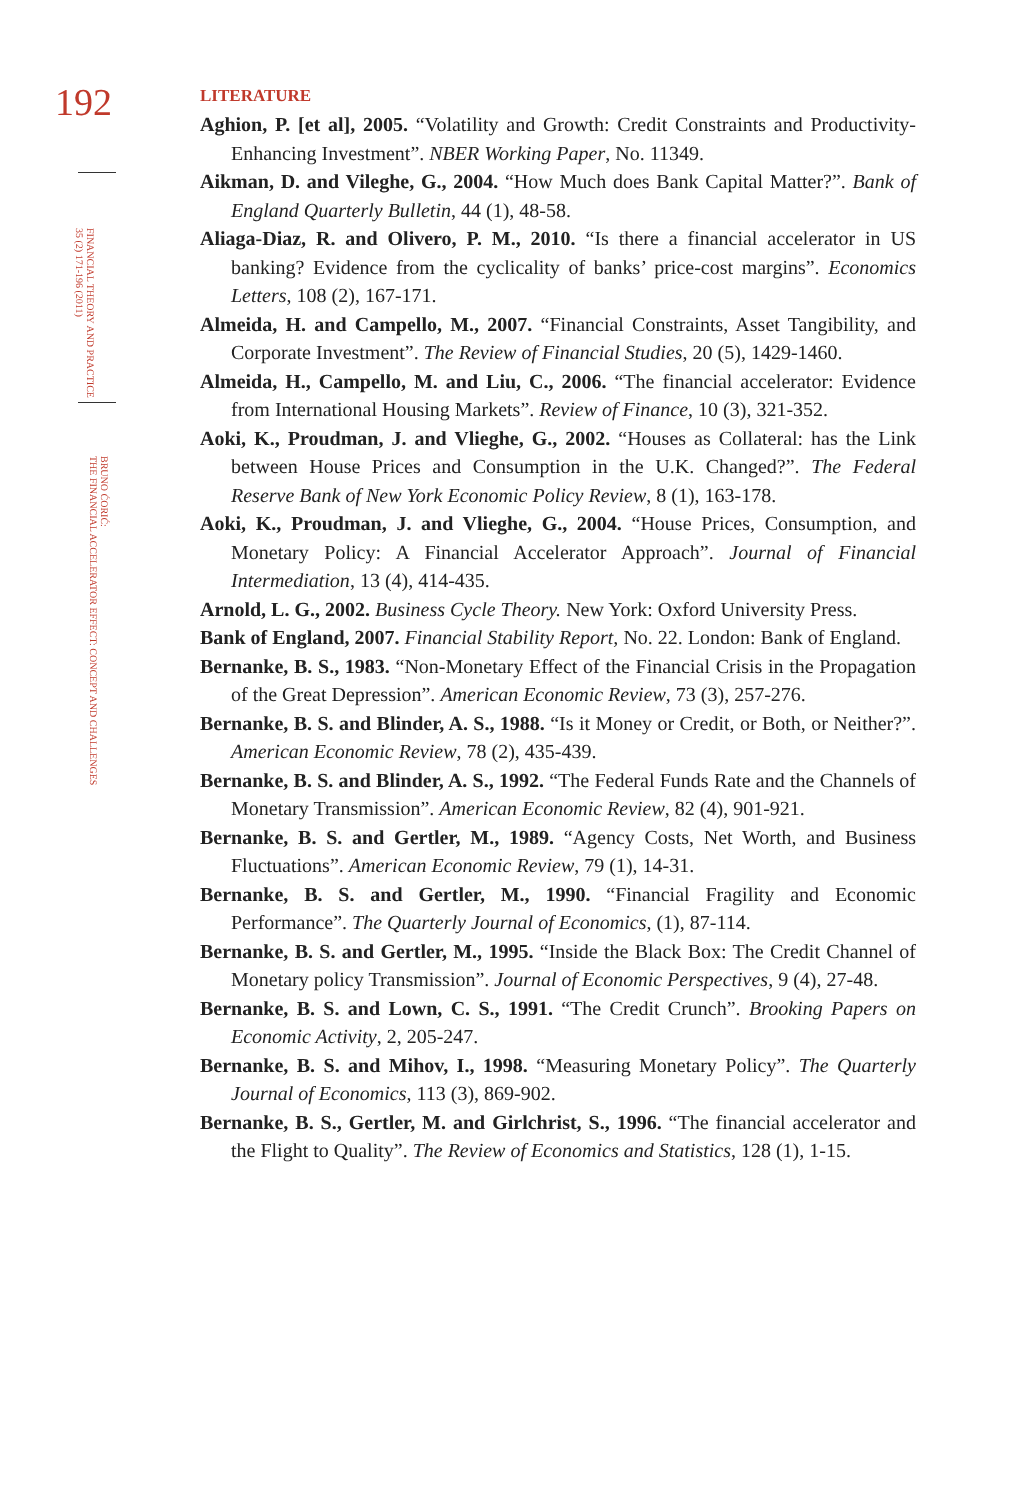192
FINANCIAL THEORY AND PRACTICE
35 (2) 171-196 (2011)
BRUNO ĆORIĆ:
THE FINANCIAL ACCELERATOR EFFECT: CONCEPT AND CHALLENGES
LITERATURE
Aghion, P. [et al], 2005. “Volatility and Growth: Credit Constraints and Productivity-Enhancing Investment”. NBER Working Paper, No. 11349.
Aikman, D. and Vileghe, G., 2004. “How Much does Bank Capital Matter?”. Bank of England Quarterly Bulletin, 44 (1), 48-58.
Aliaga-Diaz, R. and Olivero, P. M., 2010. “Is there a financial accelerator in US banking? Evidence from the cyclicality of banks’ price-cost margins”. Economics Letters, 108 (2), 167-171.
Almeida, H. and Campello, M., 2007. “Financial Constraints, Asset Tangibility, and Corporate Investment”. The Review of Financial Studies, 20 (5), 1429-1460.
Almeida, H., Campello, M. and Liu, C., 2006. “The financial accelerator: Evidence from International Housing Markets”. Review of Finance, 10 (3), 321-352.
Aoki, K., Proudman, J. and Vlieghe, G., 2002. “Houses as Collateral: has the Link between House Prices and Consumption in the U.K. Changed?”. The Federal Reserve Bank of New York Economic Policy Review, 8 (1), 163-178.
Aoki, K., Proudman, J. and Vlieghe, G., 2004. “House Prices, Consumption, and Monetary Policy: A Financial Accelerator Approach”. Journal of Financial Intermediation, 13 (4), 414-435.
Arnold, L. G., 2002. Business Cycle Theory. New York: Oxford University Press.
Bank of England, 2007. Financial Stability Report, No. 22. London: Bank of England.
Bernanke, B. S., 1983. “Non-Monetary Effect of the Financial Crisis in the Propagation of the Great Depression”. American Economic Review, 73 (3), 257-276.
Bernanke, B. S. and Blinder, A. S., 1988. “Is it Money or Credit, or Both, or Neither?”. American Economic Review, 78 (2), 435-439.
Bernanke, B. S. and Blinder, A. S., 1992. “The Federal Funds Rate and the Channels of Monetary Transmission”. American Economic Review, 82 (4), 901-921.
Bernanke, B. S. and Gertler, M., 1989. “Agency Costs, Net Worth, and Business Fluctuations”. American Economic Review, 79 (1), 14-31.
Bernanke, B. S. and Gertler, M., 1990. “Financial Fragility and Economic Performance”. The Quarterly Journal of Economics, (1), 87-114.
Bernanke, B. S. and Gertler, M., 1995. “Inside the Black Box: The Credit Channel of Monetary policy Transmission”. Journal of Economic Perspectives, 9 (4), 27-48.
Bernanke, B. S. and Lown, C. S., 1991. “The Credit Crunch”. Brooking Papers on Economic Activity, 2, 205-247.
Bernanke, B. S. and Mihov, I., 1998. “Measuring Monetary Policy”. The Quarterly Journal of Economics, 113 (3), 869-902.
Bernanke, B. S., Gertler, M. and Girlchrist, S., 1996. “The financial accelerator and the Flight to Quality”. The Review of Economics and Statistics, 128 (1), 1-15.